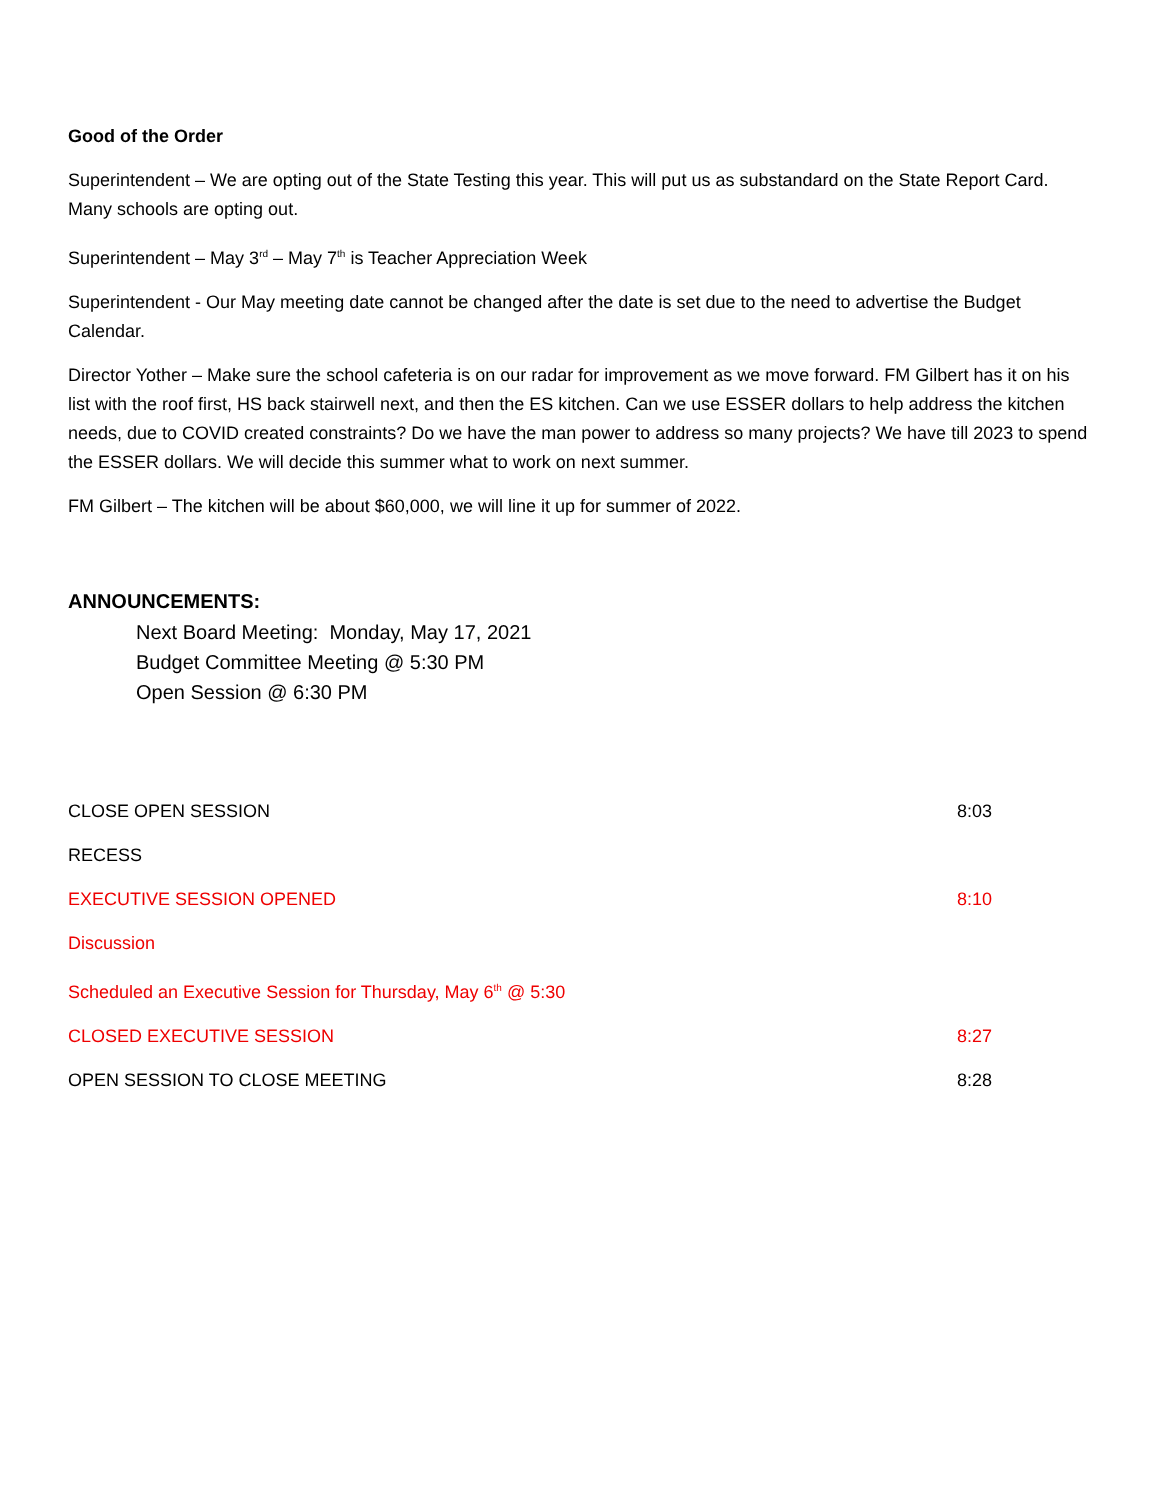Good of the Order
Superintendent – We are opting out of the State Testing this year. This will put us as substandard on the State Report Card. Many schools are opting out.
Superintendent – May 3<sup>rd</sup> – May 7<sup>th</sup> is Teacher Appreciation Week
Superintendent - Our May meeting date cannot be changed after the date is set due to the need to advertise the Budget Calendar.
Director Yother – Make sure the school cafeteria is on our radar for improvement as we move forward. FM Gilbert has it on his list with the roof first, HS back stairwell next, and then the ES kitchen. Can we use ESSER dollars to help address the kitchen needs, due to COVID created constraints? Do we have the man power to address so many projects? We have till 2023 to spend the ESSER dollars. We will decide this summer what to work on next summer.
FM Gilbert – The kitchen will be about $60,000, we will line it up for summer of 2022.
ANNOUNCEMENTS:
Next Board Meeting: Monday, May 17, 2021
Budget Committee Meeting @ 5:30 PM
Open Session @ 6:30 PM
CLOSE OPEN SESSION 8:03
RECESS
EXECUTIVE SESSION OPENED 8:10
Discussion
Scheduled an Executive Session for Thursday, May 6<sup>th</sup> @ 5:30
CLOSED EXECUTIVE SESSION 8:27
OPEN SESSION TO CLOSE MEETING 8:28